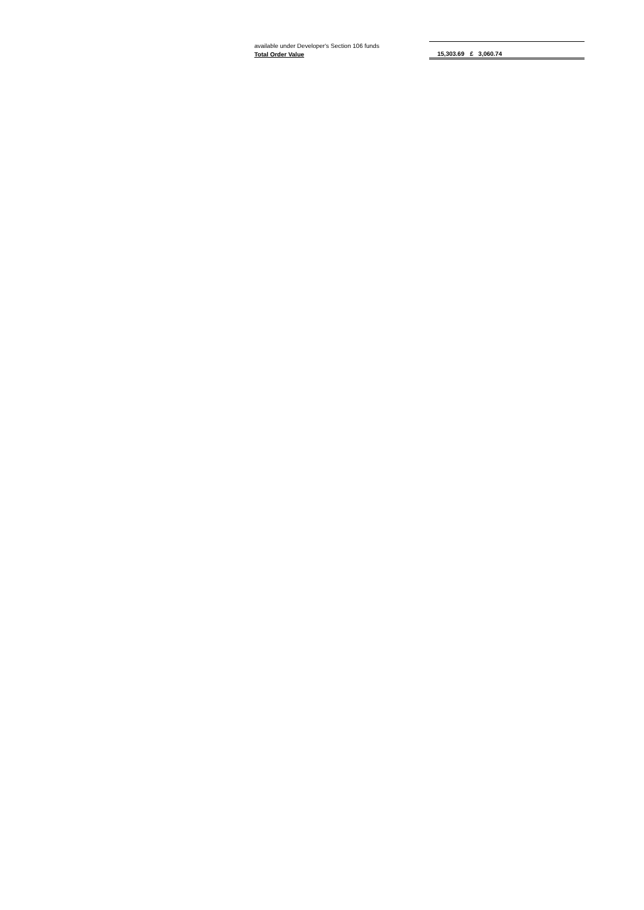| available under Developer's Section 106 funds | | | |
| Total Order Value | 15,303.69 | £ 3,060.74 | |